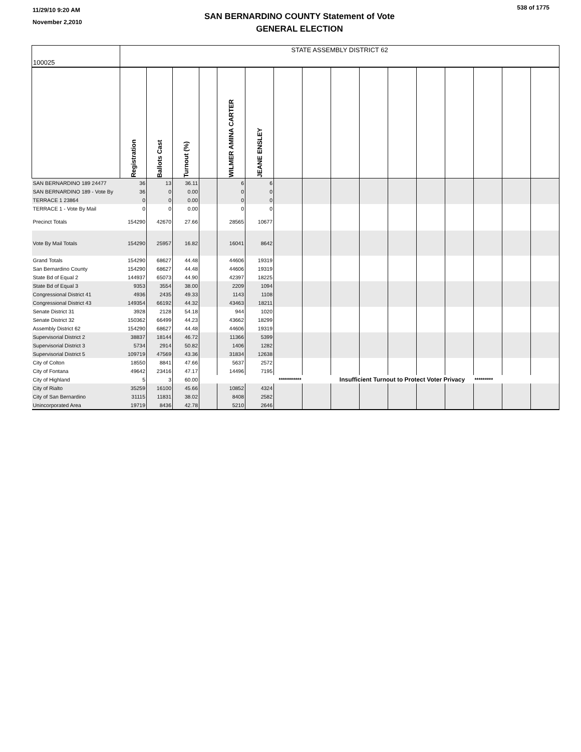11/29/10 9:20 AM
November 2,2010
SAN BERNARDINO COUNTY Statement of Vote
GENERAL ELECTION
538 of 1775
| 100025 | STATE ASSEMBLY DISTRICT 62 | | | | | | | | | | | | | | | |
| | Registration | Ballots Cast | Turnout (%) | | WILMER AMINA CARTER | JEANE ENSLEY | | | | | | | | | | |
| SAN BERNARDINO 189 24477 | 36 | 13 | 36.11 | | 6 | 6 | | | | | | | | | | |
| SAN BERNARDINO 189 - Vote By | 36 | 0 | 0.00 | | 0 | 0 | | | | | | | | | | |
| TERRACE 1 23864 | 0 | 0 | 0.00 | | 0 | 0 | | | | | | | | | | |
| TERRACE 1 - Vote By Mail | 0 | 0 | 0.00 | | 0 | 0 | | | | | | | | | | |
| Precinct Totals | 154290 | 42670 | 27.66 | | 28565 | 10677 | | | | | | | | | | |
| Vote By Mail Totals | 154290 | 25957 | 16.82 | | 16041 | 8642 | | | | | | | | | | |
| Grand Totals | 154290 | 68627 | 44.48 | | 44606 | 19319 | | | | | | | | | | |
| San Bernardino County | 154290 | 68627 | 44.48 | | 44606 | 19319 | | | | | | | | | | |
| State Bd of Equal 2 | 144937 | 65073 | 44.90 | | 42397 | 18225 | | | | | | | | | | |
| State Bd of Equal 3 | 9353 | 3554 | 38.00 | | 2209 | 1094 | | | | | | | | | | |
| Congressional District 41 | 4936 | 2435 | 49.33 | | 1143 | 1108 | | | | | | | | | | |
| Congressional District 43 | 149354 | 66192 | 44.32 | | 43463 | 18211 | | | | | | | | | | |
| Senate District 31 | 3928 | 2128 | 54.18 | | 944 | 1020 | | | | | | | | | | |
| Senate District 32 | 150362 | 66499 | 44.23 | | 43662 | 18299 | | | | | | | | | | |
| Assembly District 62 | 154290 | 68627 | 44.48 | | 44606 | 19319 | | | | | | | | | | |
| Supervisorial District 2 | 38837 | 18144 | 46.72 | | 11366 | 5399 | | | | | | | | | | |
| Supervisorial District 3 | 5734 | 2914 | 50.82 | | 1406 | 1282 | | | | | | | | | | |
| Supervisorial District 5 | 109719 | 47569 | 43.36 | | 31834 | 12638 | | | | | | | | | | |
| City of Colton | 18550 | 8841 | 47.66 | | 5637 | 2572 | | | | | | | | | | |
| City of Fontana | 49642 | 23416 | 47.17 | | 14496 | 7195 | | | | | | | | | | |
| City of Highland | 5 | 3 | 60.00 | | | | *********** | | Insufficient Turnout to Protect Voter Privacy | | | | | ********* | | |
| City of Rialto | 35259 | 16100 | 45.66 | | 10852 | 4324 | | | | | | | | | | |
| City of San Bernardino | 31115 | 11831 | 38.02 | | 8408 | 2582 | | | | | | | | | | |
| Unincorporated Area | 19719 | 8436 | 42.78 | | 5210 | 2646 | | | | | | | | | | |